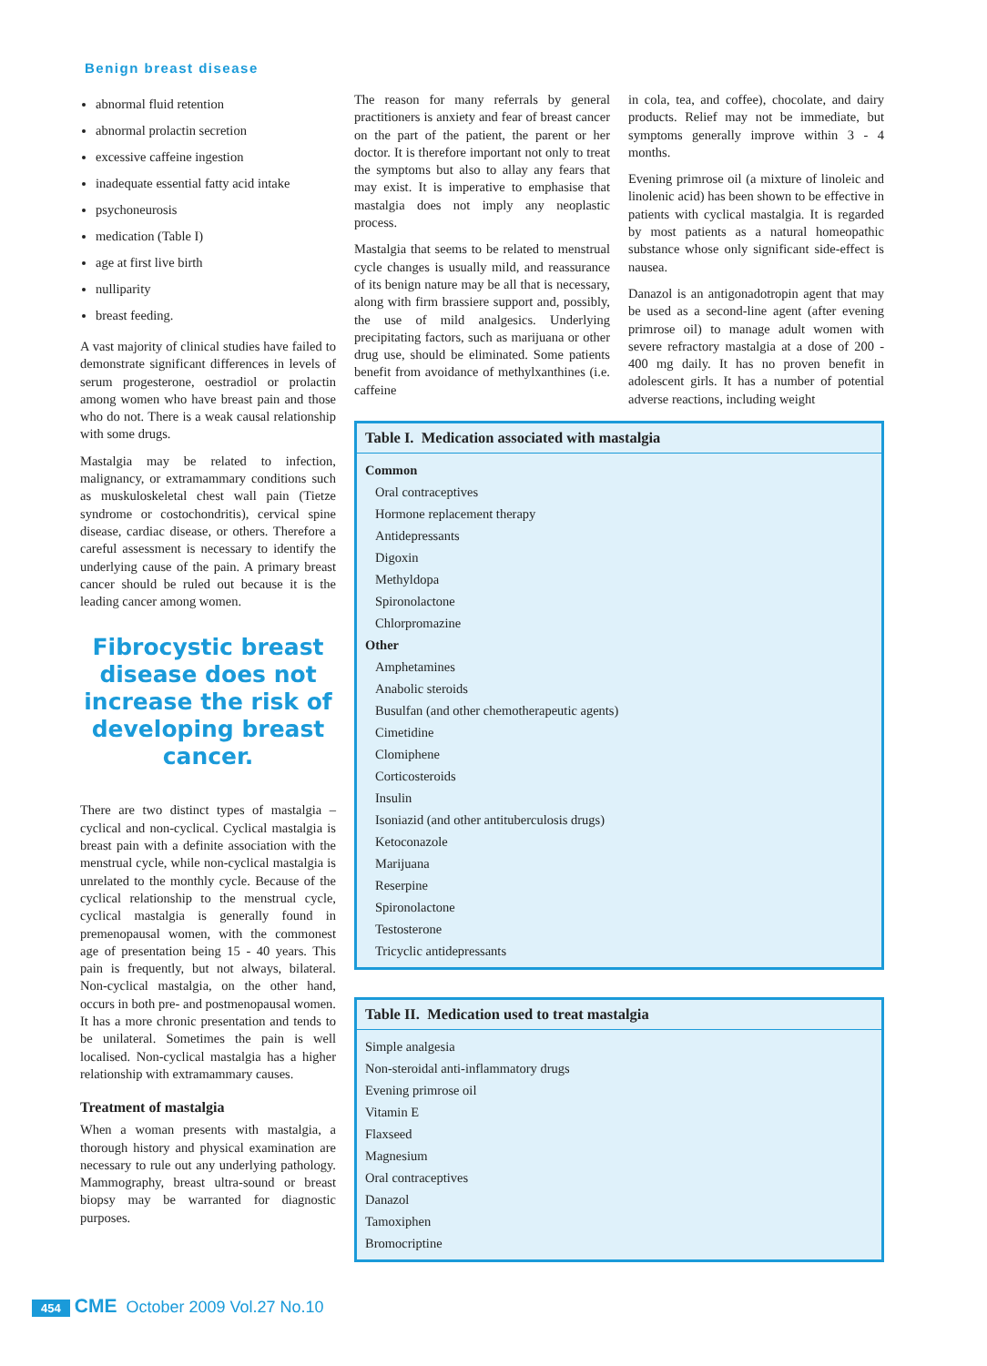Benign breast disease
abnormal fluid retention
abnormal prolactin secretion
excessive caffeine ingestion
inadequate essential fatty acid intake
psychoneurosis
medication (Table I)
age at first live birth
nulliparity
breast feeding.
A vast majority of clinical studies have failed to demonstrate significant differences in levels of serum progesterone, oestradiol or prolactin among women who have breast pain and those who do not. There is a weak causal relationship with some drugs.
Mastalgia may be related to infection, malignancy, or extramammary conditions such as muskuloskeletal chest wall pain (Tietze syndrome or costochondritis), cervical spine disease, cardiac disease, or others. Therefore a careful assessment is necessary to identify the underlying cause of the pain. A primary breast cancer should be ruled out because it is the leading cancer among women.
Fibrocystic breast disease does not increase the risk of developing breast cancer.
There are two distinct types of mastalgia – cyclical and non-cyclical. Cyclical mastalgia is breast pain with a definite association with the menstrual cycle, while non-cyclical mastalgia is unrelated to the monthly cycle. Because of the cyclical relationship to the menstrual cycle, cyclical mastalgia is generally found in premenopausal women, with the commonest age of presentation being 15 - 40 years. This pain is frequently, but not always, bilateral. Non-cyclical mastalgia, on the other hand, occurs in both pre- and postmenopausal women. It has a more chronic presentation and tends to be unilateral. Sometimes the pain is well localised. Non-cyclical mastalgia has a higher relationship with extramammary causes.
Treatment of mastalgia
When a woman presents with mastalgia, a thorough history and physical examination are necessary to rule out any underlying pathology. Mammography, breast ultra-sound or breast biopsy may be warranted for diagnostic purposes.
The reason for many referrals by general practitioners is anxiety and fear of breast cancer on the part of the patient, the parent or her doctor. It is therefore important not only to treat the symptoms but also to allay any fears that may exist. It is imperative to emphasise that mastalgia does not imply any neoplastic process.
Mastalgia that seems to be related to menstrual cycle changes is usually mild, and reassurance of its benign nature may be all that is necessary, along with firm brassiere support and, possibly, the use of mild analgesics. Underlying precipitating factors, such as marijuana or other drug use, should be eliminated. Some patients benefit from avoidance of methylxanthines (i.e. caffeine
in cola, tea, and coffee), chocolate, and dairy products. Relief may not be immediate, but symptoms generally improve within 3 - 4 months.
Evening primrose oil (a mixture of linoleic and linolenic acid) has been shown to be effective in patients with cyclical mastalgia. It is regarded by most patients as a natural homeopathic substance whose only significant side-effect is nausea.
Danazol is an antigonadotropin agent that may be used as a second-line agent (after evening primrose oil) to manage adult women with severe refractory mastalgia at a dose of 200 - 400 mg daily. It has no proven benefit in adolescent girls. It has a number of potential adverse reactions, including weight
| Table I. Medication associated with mastalgia |
| --- |
| Common |
| Oral contraceptives |
| Hormone replacement therapy |
| Antidepressants |
| Digoxin |
| Methyldopa |
| Spironolactone |
| Chlorpromazine |
| Other |
| Amphetamines |
| Anabolic steroids |
| Busulfan (and other chemotherapeutic agents) |
| Cimetidine |
| Clomiphene |
| Corticosteroids |
| Insulin |
| Isoniazid (and other antituberculosis drugs) |
| Ketoconazole |
| Marijuana |
| Reserpine |
| Spironolactone |
| Testosterone |
| Tricyclic antidepressants |
| Table II. Medication used to treat mastalgia |
| --- |
| Simple analgesia |
| Non-steroidal anti-inflammatory drugs |
| Evening primrose oil |
| Vitamin E |
| Flaxseed |
| Magnesium |
| Oral contraceptives |
| Danazol |
| Tamoxiphen |
| Bromocriptine |
454 CME October 2009 Vol.27 No.10